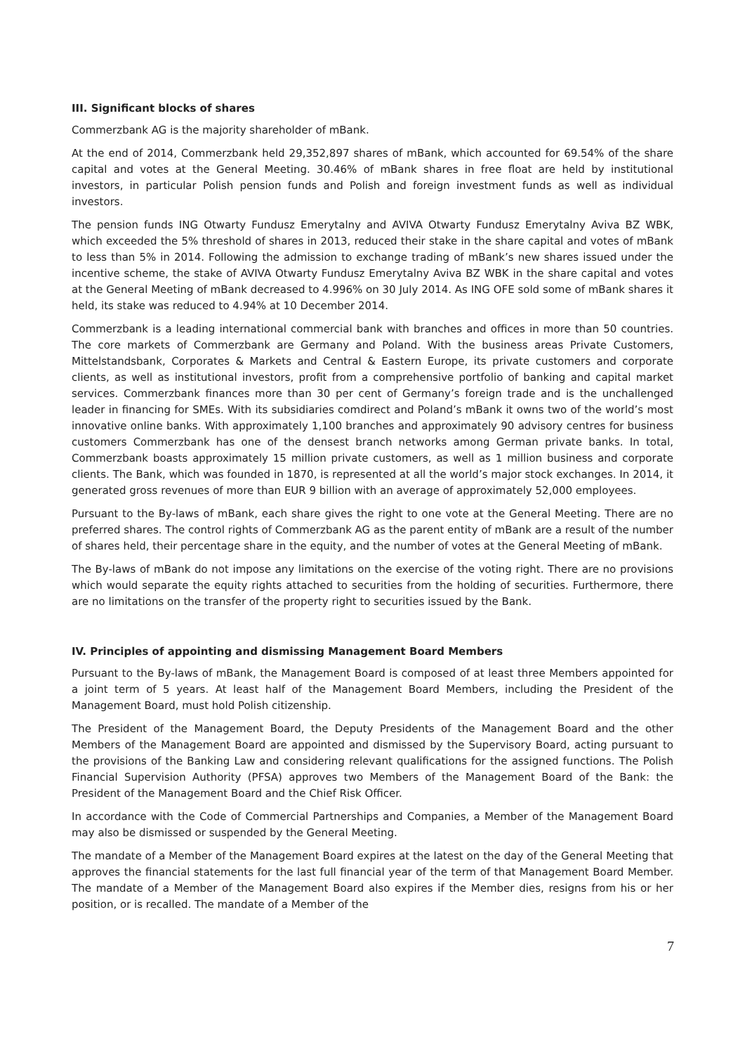III. Significant blocks of shares
Commerzbank AG is the majority shareholder of mBank.
At the end of 2014, Commerzbank held 29,352,897 shares of mBank, which accounted for 69.54% of the share capital and votes at the General Meeting. 30.46% of mBank shares in free float are held by institutional investors, in particular Polish pension funds and Polish and foreign investment funds as well as individual investors.
The pension funds ING Otwarty Fundusz Emerytalny and AVIVA Otwarty Fundusz Emerytalny Aviva BZ WBK, which exceeded the 5% threshold of shares in 2013, reduced their stake in the share capital and votes of mBank to less than 5% in 2014. Following the admission to exchange trading of mBank’s new shares issued under the incentive scheme, the stake of AVIVA Otwarty Fundusz Emerytalny Aviva BZ WBK in the share capital and votes at the General Meeting of mBank decreased to 4.996% on 30 July 2014. As ING OFE sold some of mBank shares it held, its stake was reduced to 4.94% at 10 December 2014.
Commerzbank is a leading international commercial bank with branches and offices in more than 50 countries. The core markets of Commerzbank are Germany and Poland. With the business areas Private Customers, Mittelstandsbank, Corporates & Markets and Central & Eastern Europe, its private customers and corporate clients, as well as institutional investors, profit from a comprehensive portfolio of banking and capital market services. Commerzbank finances more than 30 per cent of Germany’s foreign trade and is the unchallenged leader in financing for SMEs. With its subsidiaries comdirect and Poland’s mBank it owns two of the world’s most innovative online banks. With approximately 1,100 branches and approximately 90 advisory centres for business customers Commerzbank has one of the densest branch networks among German private banks. In total, Commerzbank boasts approximately 15 million private customers, as well as 1 million business and corporate clients. The Bank, which was founded in 1870, is represented at all the world’s major stock exchanges. In 2014, it generated gross revenues of more than EUR 9 billion with an average of approximately 52,000 employees.
Pursuant to the By-laws of mBank, each share gives the right to one vote at the General Meeting. There are no preferred shares. The control rights of Commerzbank AG as the parent entity of mBank are a result of the number of shares held, their percentage share in the equity, and the number of votes at the General Meeting of mBank.
The By-laws of mBank do not impose any limitations on the exercise of the voting right. There are no provisions which would separate the equity rights attached to securities from the holding of securities. Furthermore, there are no limitations on the transfer of the property right to securities issued by the Bank.
IV. Principles of appointing and dismissing Management Board Members
Pursuant to the By-laws of mBank, the Management Board is composed of at least three Members appointed for a joint term of 5 years. At least half of the Management Board Members, including the President of the Management Board, must hold Polish citizenship.
The President of the Management Board, the Deputy Presidents of the Management Board and the other Members of the Management Board are appointed and dismissed by the Supervisory Board, acting pursuant to the provisions of the Banking Law and considering relevant qualifications for the assigned functions. The Polish Financial Supervision Authority (PFSA) approves two Members of the Management Board of the Bank: the President of the Management Board and the Chief Risk Officer.
In accordance with the Code of Commercial Partnerships and Companies, a Member of the Management Board may also be dismissed or suspended by the General Meeting.
The mandate of a Member of the Management Board expires at the latest on the day of the General Meeting that approves the financial statements for the last full financial year of the term of that Management Board Member. The mandate of a Member of the Management Board also expires if the Member dies, resigns from his or her position, or is recalled. The mandate of a Member of the
7